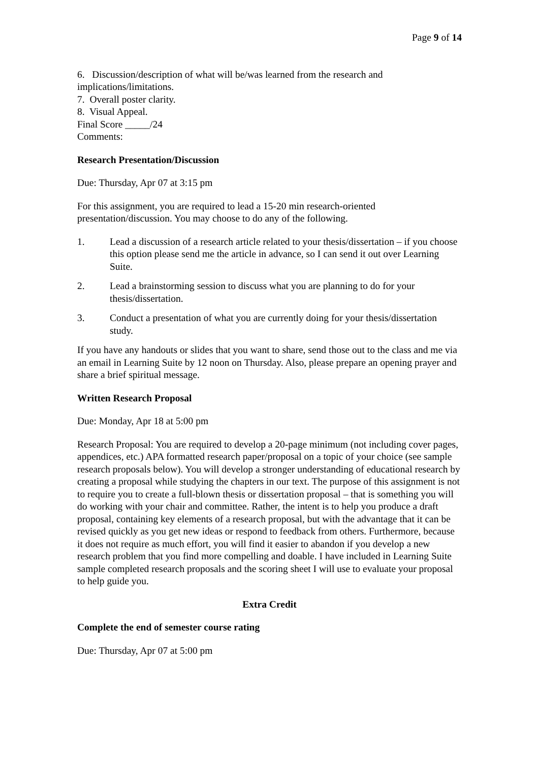Page 9 of 14
6. Discussion/description of what will be/was learned from the research and implications/limitations.
7. Overall poster clarity.
8. Visual Appeal.
Final Score _____/24
Comments:
Research Presentation/Discussion
Due: Thursday, Apr 07 at 3:15 pm
For this assignment, you are required to lead a 15-20 min research-oriented presentation/discussion. You may choose to do any of the following.
1. Lead a discussion of a research article related to your thesis/dissertation – if you choose this option please send me the article in advance, so I can send it out over Learning Suite.
2. Lead a brainstorming session to discuss what you are planning to do for your thesis/dissertation.
3. Conduct a presentation of what you are currently doing for your thesis/dissertation study.
If you have any handouts or slides that you want to share, send those out to the class and me via an email in Learning Suite by 12 noon on Thursday. Also, please prepare an opening prayer and share a brief spiritual message.
Written Research Proposal
Due: Monday, Apr 18 at 5:00 pm
Research Proposal: You are required to develop a 20-page minimum (not including cover pages, appendices, etc.) APA formatted research paper/proposal on a topic of your choice (see sample research proposals below). You will develop a stronger understanding of educational research by creating a proposal while studying the chapters in our text. The purpose of this assignment is not to require you to create a full-blown thesis or dissertation proposal – that is something you will do working with your chair and committee. Rather, the intent is to help you produce a draft proposal, containing key elements of a research proposal, but with the advantage that it can be revised quickly as you get new ideas or respond to feedback from others. Furthermore, because it does not require as much effort, you will find it easier to abandon if you develop a new research problem that you find more compelling and doable. I have included in Learning Suite sample completed research proposals and the scoring sheet I will use to evaluate your proposal to help guide you.
Extra Credit
Complete the end of semester course rating
Due: Thursday, Apr 07 at 5:00 pm